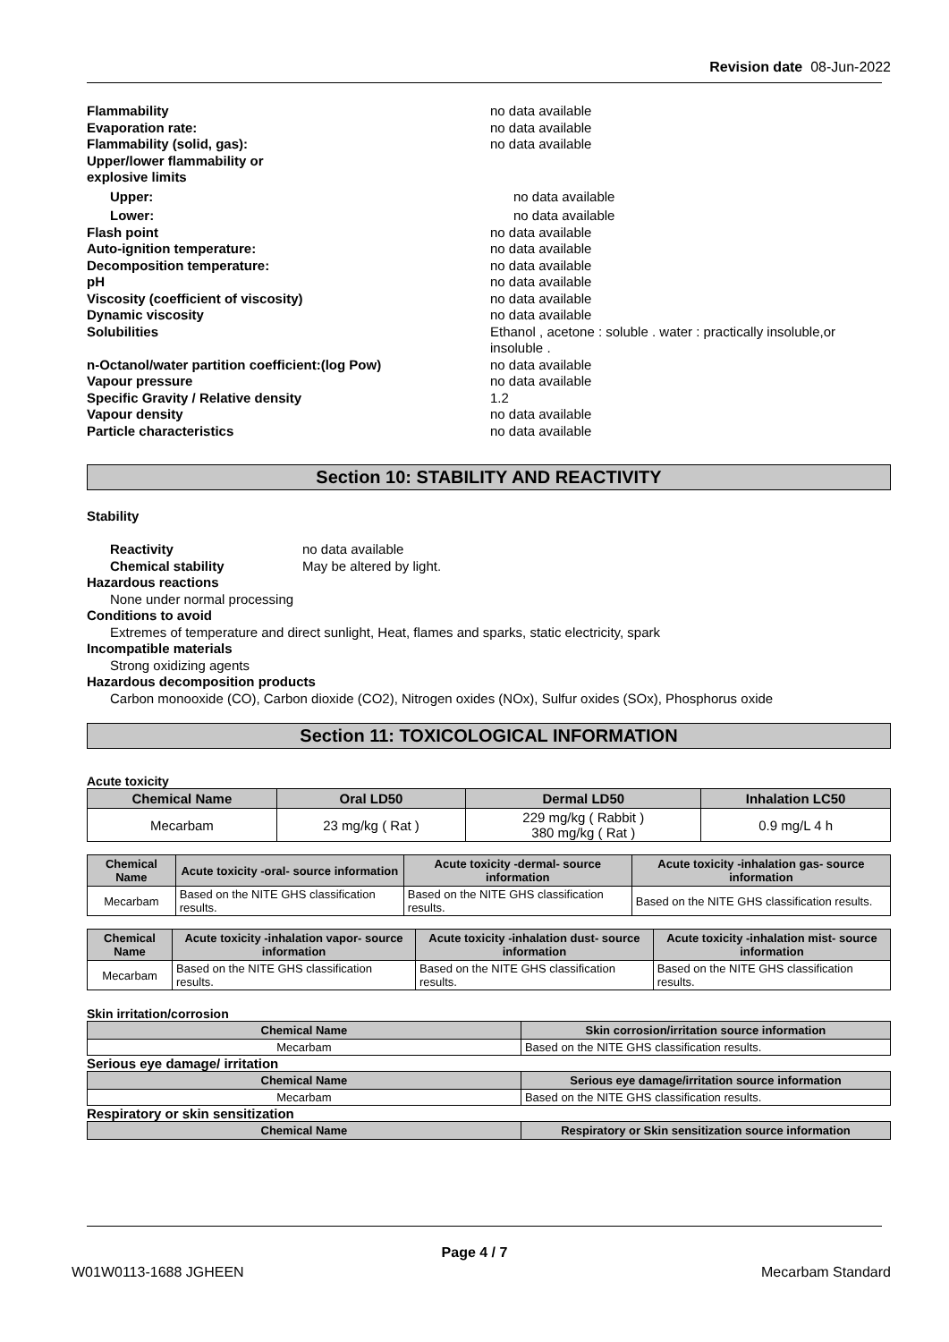Revision date 08-Jun-2022
Flammability no data available
Evaporation rate: no data available
Flammability (solid, gas): no data available
Upper/lower flammability or
explosive limits
Upper: no data available
Lower: no data available
Flash point no data available
Auto-ignition temperature: no data available
Decomposition temperature: no data available
pH no data available
Viscosity (coefficient of viscosity) no data available
Dynamic viscosity no data available
Solubilities Ethanol , acetone : soluble . water : practically insoluble,or insoluble .
n-Octanol/water partition coefficient:(log Pow) no data available
Vapour pressure no data available
Specific Gravity / Relative density 1.2
Vapour density no data available
Particle characteristics no data available
Section 10: STABILITY AND REACTIVITY
Stability
Reactivity no data available
Chemical stability May be altered by light.
Hazardous reactions
None under normal processing
Conditions to avoid
Extremes of temperature and direct sunlight, Heat, flames and sparks, static electricity, spark
Incompatible materials
Strong oxidizing agents
Hazardous decomposition products
Carbon monooxide (CO), Carbon dioxide (CO2), Nitrogen oxides (NOx), Sulfur oxides (SOx), Phosphorus oxide
Section 11: TOXICOLOGICAL INFORMATION
Acute toxicity
| Chemical Name | Oral LD50 | Dermal LD50 | Inhalation LC50 |
| --- | --- | --- | --- |
| Mecarbam | 23 mg/kg ( Rat ) | 229 mg/kg ( Rabbit ) 380 mg/kg ( Rat ) | 0.9 mg/L 4 h |
| Chemical Name | Acute toxicity -oral- source information | Acute toxicity -dermal- source information | Acute toxicity -inhalation gas- source information |
| --- | --- | --- | --- |
| Mecarbam | Based on the NITE GHS classification results. | Based on the NITE GHS classification results. | Based on the NITE GHS classification results. |
| Chemical Name | Acute toxicity -inhalation vapor- source information | Acute toxicity -inhalation dust- source information | Acute toxicity -inhalation mist- source information |
| --- | --- | --- | --- |
| Mecarbam | Based on the NITE GHS classification results. | Based on the NITE GHS classification results. | Based on the NITE GHS classification results. |
Skin irritation/corrosion
| Chemical Name | Skin corrosion/irritation source information |
| --- | --- |
| Mecarbam | Based on the NITE GHS classification results. |
Serious eye damage/ irritation
| Chemical Name | Serious eye damage/irritation source information |
| --- | --- |
| Mecarbam | Based on the NITE GHS classification results. |
Respiratory or skin sensitization
| Chemical Name | Respiratory or Skin sensitization source information |
| --- | --- |
Page 4 / 7
W01W0113-1688 JGHEEN Mecarbam Standard